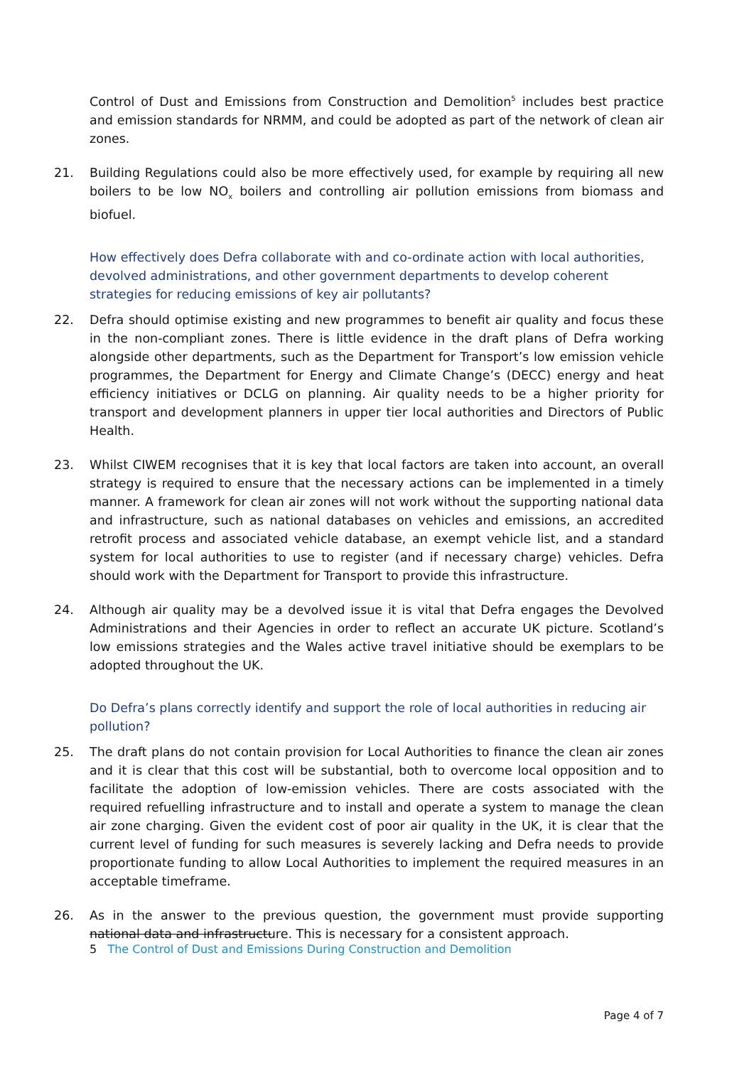Control of Dust and Emissions from Construction and Demolition<sup>5</sup> includes best practice and emission standards for NRMM, and could be adopted as part of the network of clean air zones.
21. Building Regulations could also be more effectively used, for example by requiring all new boilers to be low NO<sub>x</sub> boilers and controlling air pollution emissions from biomass and biofuel.
How effectively does Defra collaborate with and co-ordinate action with local authorities, devolved administrations, and other government departments to develop coherent strategies for reducing emissions of key air pollutants?
22. Defra should optimise existing and new programmes to benefit air quality and focus these in the non-compliant zones. There is little evidence in the draft plans of Defra working alongside other departments, such as the Department for Transport’s low emission vehicle programmes, the Department for Energy and Climate Change’s (DECC) energy and heat efficiency initiatives or DCLG on planning. Air quality needs to be a higher priority for transport and development planners in upper tier local authorities and Directors of Public Health.
23. Whilst CIWEM recognises that it is key that local factors are taken into account, an overall strategy is required to ensure that the necessary actions can be implemented in a timely manner. A framework for clean air zones will not work without the supporting national data and infrastructure, such as national databases on vehicles and emissions, an accredited retrofit process and associated vehicle database, an exempt vehicle list, and a standard system for local authorities to use to register (and if necessary charge) vehicles. Defra should work with the Department for Transport to provide this infrastructure.
24. Although air quality may be a devolved issue it is vital that Defra engages the Devolved Administrations and their Agencies in order to reflect an accurate UK picture. Scotland’s low emissions strategies and the Wales active travel initiative should be exemplars to be adopted throughout the UK.
Do Defra’s plans correctly identify and support the role of local authorities in reducing air pollution?
25. The draft plans do not contain provision for Local Authorities to finance the clean air zones and it is clear that this cost will be substantial, both to overcome local opposition and to facilitate the adoption of low-emission vehicles. There are costs associated with the required refuelling infrastructure and to install and operate a system to manage the clean air zone charging. Given the evident cost of poor air quality in the UK, it is clear that the current level of funding for such measures is severely lacking and Defra needs to provide proportionate funding to allow Local Authorities to implement the required measures in an acceptable timeframe.
26. As in the answer to the previous question, the government must provide supporting national data and infrastructure. This is necessary for a consistent approach.
5 The Control of Dust and Emissions During Construction and Demolition
Page 4 of 7